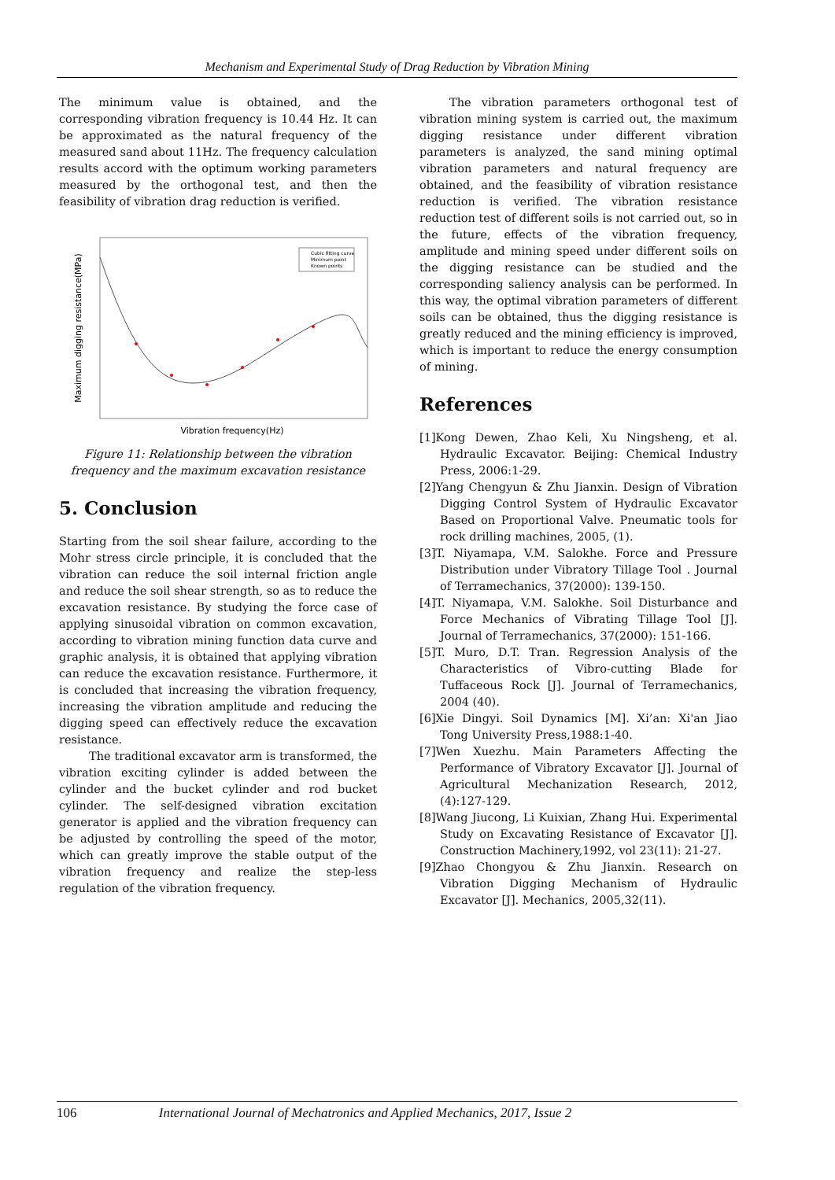Mechanism and Experimental Study of Drag Reduction by Vibration Mining
The minimum value is obtained, and the corresponding vibration frequency is 10.44 Hz. It can be approximated as the natural frequency of the measured sand about 11Hz. The frequency calculation results accord with the optimum working parameters measured by the orthogonal test, and then the feasibility of vibration drag reduction is verified.
Maximum digging resistance(MPa)
Cubic fitting curve
Minimum point
Known points
Vibration frequency(Hz)
Figure 11: Relationship between the vibration frequency and the maximum excavation resistance
5. Conclusion
Starting from the soil shear failure, according to the Mohr stress circle principle, it is concluded that the vibration can reduce the soil internal friction angle and reduce the soil shear strength, so as to reduce the excavation resistance. By studying the force case of applying sinusoidal vibration on common excavation, according to vibration mining function data curve and graphic analysis, it is obtained that applying vibration can reduce the excavation resistance. Furthermore, it is concluded that increasing the vibration frequency, increasing the vibration amplitude and reducing the digging speed can effectively reduce the excavation resistance.
The traditional excavator arm is transformed, the vibration exciting cylinder is added between the cylinder and the bucket cylinder and rod bucket cylinder. The self-designed vibration excitation generator is applied and the vibration frequency can be adjusted by controlling the speed of the motor, which can greatly improve the stable output of the vibration frequency and realize the step-less regulation of the vibration frequency.
The vibration parameters orthogonal test of vibration mining system is carried out, the maximum digging resistance under different vibration parameters is analyzed, the sand mining optimal vibration parameters and natural frequency are obtained, and the feasibility of vibration resistance reduction is verified. The vibration resistance reduction test of different soils is not carried out, so in the future, effects of the vibration frequency, amplitude and mining speed under different soils on the digging resistance can be studied and the corresponding saliency analysis can be performed. In this way, the optimal vibration parameters of different soils can be obtained, thus the digging resistance is greatly reduced and the mining efficiency is improved, which is important to reduce the energy consumption of mining.
References
[1]Kong Dewen, Zhao Keli, Xu Ningsheng, et al. Hydraulic Excavator. Beijing: Chemical Industry Press, 2006:1-29.
[2]Yang Chengyun & Zhu Jianxin. Design of Vibration Digging Control System of Hydraulic Excavator Based on Proportional Valve. Pneumatic tools for rock drilling machines, 2005, (1).
[3]T. Niyamapa, V.M. Salokhe. Force and Pressure Distribution under Vibratory Tillage Tool . Journal of Terramechanics, 37(2000): 139-150.
[4]T. Niyamapa, V.M. Salokhe. Soil Disturbance and Force Mechanics of Vibrating Tillage Tool [J]. Journal of Terramechanics, 37(2000): 151-166.
[5]T. Muro, D.T. Tran. Regression Analysis of the Characteristics of Vibro-cutting Blade for Tuffaceous Rock [J]. Journal of Terramechanics, 2004 (40).
[6]Xie Dingyi. Soil Dynamics [M]. Xi’an: Xi'an Jiao Tong University Press,1988:1-40.
[7]Wen Xuezhu. Main Parameters Affecting the Performance of Vibratory Excavator [J]. Journal of Agricultural Mechanization Research, 2012,(4):127-129.
[8]Wang Jiucong, Li Kuixian, Zhang Hui. Experimental Study on Excavating Resistance of Excavator [J]. Construction Machinery,1992, vol 23(11): 21-27.
[9]Zhao Chongyou & Zhu Jianxin. Research on Vibration Digging Mechanism of Hydraulic Excavator [J]. Mechanics, 2005,32(11).
106 International Journal of Mechatronics and Applied Mechanics, 2017, Issue 2